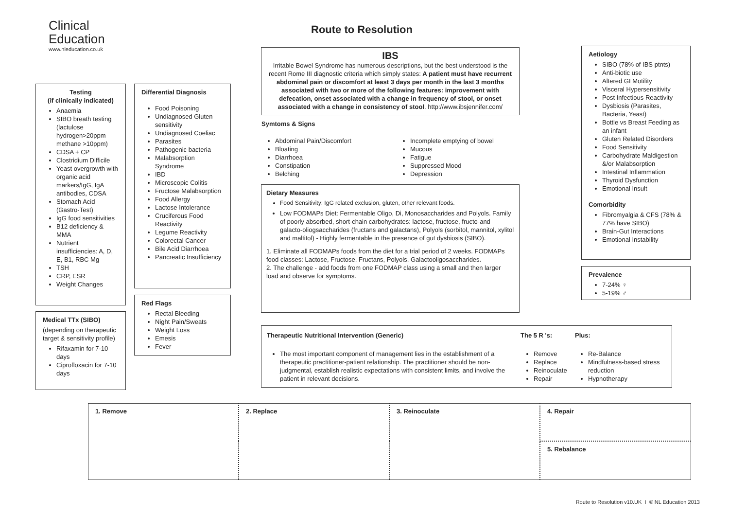Clinical
Education
www.nleducation.co.uk
Route to Resolution
IBS
Irritable Bowel Syndrome has numerous descriptions, but the best understood is the recent Rome III diagnostic criteria which simply states: A patient must have recurrent abdominal pain or discomfort at least 3 days per month in the last 3 months associated with two or more of the following features: improvement with defecation, onset associated with a change in frequency of stool, or onset associated with a change in consistency of stool. http://www.ibsjennifer.com/
Symtoms & Signs
Abdominal Pain/Discomfort
Bloating
Diarrhoea
Constipation
Belching
Incomplete emptying of bowel
Mucous
Fatigue
Suppressed Mood
Depression
Dietary Measures
Food Sensitivity: IgG related exclusion, gluten, other relevant foods.
Low FODMAPs Diet: Fermentable Oligo, Di, Monosaccharides and Polyols. Family of poorly absorbed, short-chain carbohydrates: lactose, fructose, fructo-and galacto-oliogsaccharides (fructans and galactans), Polyols (sorbitol, mannitol, xylitol and maltitol) - Highly fermentable in the presence of gut dysbiosis (SIBO).
1. Eliminate all FODMAPs foods from the diet for a trial period of 2 weeks. FODMAPs food classes: Lactose, Fructose, Fructans, Polyols, Galactooligosaccharides.
2. The challenge - add foods from one FODMAP class using a small and then larger load and observe for symptoms.
Testing
(if clinically indicated)
Anaemia
SIBO breath testing (lactulose hydrogen>20ppm methane >10ppm)
CDSA + CP
Clostridium Difficile
Yeast overgrowth with organic acid markers/IgG, IgA antibodies, CDSA
Stomach Acid (Gastro-Test)
IgG food sensitivities
B12 deficiency & MMA
Nutrient insufficiencies: A, D, E, B1, RBC Mg
TSH
CRP, ESR
Weight Changes
Medical TTx (SIBO)
(depending on therapeutic target & sensitivity profile)
Rifaxamin for 7-10 days
Ciprofloxacin for 7-10 days
Differential Diagnosis
Food Poisoning
Undiagnosed Gluten sensitivity
Undiagnosed Coeliac
Parasites
Pathogenic bacteria
Malabsorption Syndrome
IBD
Microscopic Colitis
Fructose Malabsorption
Food Allergy
Lactose Intolerance
Cruciferous Food Reactivity
Legume Reactivity
Colorectal Cancer
Bile Acid Diarrhoea
Pancreatic Insufficiency
Red Flags
Rectal Bleeding
Night Pain/Sweats
Weight Loss
Emesis
Fever
Aetiology
SIBO (78% of IBS ptnts)
Anti-biotic use
Altered GI Motility
Visceral Hypersensitivity
Post Infectious Reactivity
Dysbiosis (Parasites, Bacteria, Yeast)
Bottle vs Breast Feeding as an infant
Gluten Related Disorders
Food Sensitivity
Carbohydrate Maldigestion &/or Malabsorption
Intestinal Inflammation
Thyroid Dysfunction
Emotional Insult
Comorbidity
Fibromyalgia & CFS (78% & 77% have SIBO)
Brain-Gut Interactions
Emotional Instability
Prevalence
7-24% ♀
5-19% ♂
| Therapeutic Nutritional Intervention (Generic) | The 5 R 's: | Plus: |
| --- | --- | --- |
| The most important component of management lies in the establishment of a therapeutic practitioner-patient relationship. The practitioner should be non-judgmental, establish realistic expectations with consistent limits, and involve the patient in relevant decisions. | Remove Replace Reinoculate Repair | Re-Balance Mindfulness-based stress reduction Hypnotherapy |
| 1. Remove | 2. Replace | 3. Reinoculate | 4. Repair |
| | | | 5. Rebalance |
Route to Resolution v10.UK I © NL Education 2013